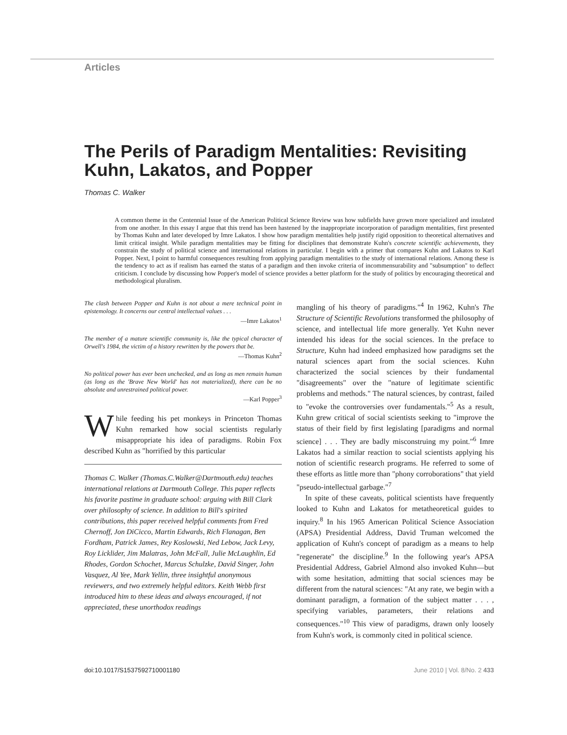Articles
The Perils of Paradigm Mentalities: Revisiting Kuhn, Lakatos, and Popper
Thomas C. Walker
A common theme in the Centennial Issue of the American Political Science Review was how subfields have grown more specialized and insulated from one another. In this essay I argue that this trend has been hastened by the inappropriate incorporation of paradigm mentalities, first presented by Thomas Kuhn and later developed by Imre Lakatos. I show how paradigm mentalities help justify rigid opposition to theoretical alternatives and limit critical insight. While paradigm mentalities may be fitting for disciplines that demonstrate Kuhn's concrete scientific achievements, they constrain the study of political science and international relations in particular. I begin with a primer that compares Kuhn and Lakatos to Karl Popper. Next, I point to harmful consequences resulting from applying paradigm mentalities to the study of international relations. Among these is the tendency to act as if realism has earned the status of a paradigm and then invoke criteria of incommensurability and "subsumption" to deflect criticism. I conclude by discussing how Popper's model of science provides a better platform for the study of politics by encouraging theoretical and methodological pluralism.
The clash between Popper and Kuhn is not about a mere technical point in epistemology. It concerns our central intellectual values . . .
—Imre Lakatos<sup>1</sup>
The member of a mature scientific community is, like the typical character of Orwell's 1984, the victim of a history rewritten by the powers that be.
—Thomas Kuhn<sup>2</sup>
No political power has ever been unchecked, and as long as men remain human (as long as the 'Brave New World' has not materialized), there can be no absolute and unrestrained political power.
—Karl Popper<sup>3</sup>
While feeding his pet monkeys in Princeton Thomas Kuhn remarked how social scientists regularly misappropriate his idea of paradigms. Robin Fox described Kuhn as "horrified by this particular
Thomas C. Walker (Thomas.C.Walker@Dartmouth.edu) teaches international relations at Dartmouth College. This paper reflects his favorite pastime in graduate school: arguing with Bill Clark over philosophy of science. In addition to Bill's spirited contributions, this paper received helpful comments from Fred Chernoff, Jon DiCicco, Martin Edwards, Rich Flanagan, Ben Fordham, Patrick James, Rey Koslowski, Ned Lebow, Jack Levy, Roy Licklider, Jim Malatras, John McFall, Julie McLaughlin, Ed Rhodes, Gordon Schochet, Marcus Schulzke, David Singer, John Vasquez, Al Yee, Mark Yellin, three insightful anonymous reviewers, and two extremely helpful editors. Keith Webb first introduced him to these ideas and always encouraged, if not appreciated, these unorthodox readings
mangling of his theory of paradigms."<sup>4</sup> In 1962, Kuhn's The Structure of Scientific Revolutions transformed the philosophy of science, and intellectual life more generally. Yet Kuhn never intended his ideas for the social sciences. In the preface to Structure, Kuhn had indeed emphasized how paradigms set the natural sciences apart from the social sciences. Kuhn characterized the social sciences by their fundamental "disagreements" over the "nature of legitimate scientific problems and methods." The natural sciences, by contrast, failed to "evoke the controversies over fundamentals."<sup>5</sup> As a result, Kuhn grew critical of social scientists seeking to "improve the status of their field by first legislating [paradigms and normal science] . . . They are badly misconstruing my point."<sup>6</sup> Imre Lakatos had a similar reaction to social scientists applying his notion of scientific research programs. He referred to some of these efforts as little more than "phony corroborations" that yield "pseudo-intellectual garbage."<sup>7</sup>
In spite of these caveats, political scientists have frequently looked to Kuhn and Lakatos for metatheoretical guides to inquiry.<sup>8</sup> In his 1965 American Political Science Association (APSA) Presidential Address, David Truman welcomed the application of Kuhn's concept of paradigm as a means to help "regenerate" the discipline.<sup>9</sup> In the following year's APSA Presidential Address, Gabriel Almond also invoked Kuhn—but with some hesitation, admitting that social sciences may be different from the natural sciences: "At any rate, we begin with a dominant paradigm, a formation of the subject matter . . . , specifying variables, parameters, their relations and consequences."<sup>10</sup> This view of paradigms, drawn only loosely from Kuhn's work, is commonly cited in political science.
doi:10.1017/S1537592710001180 June 2010 | Vol. 8/No. 2 433